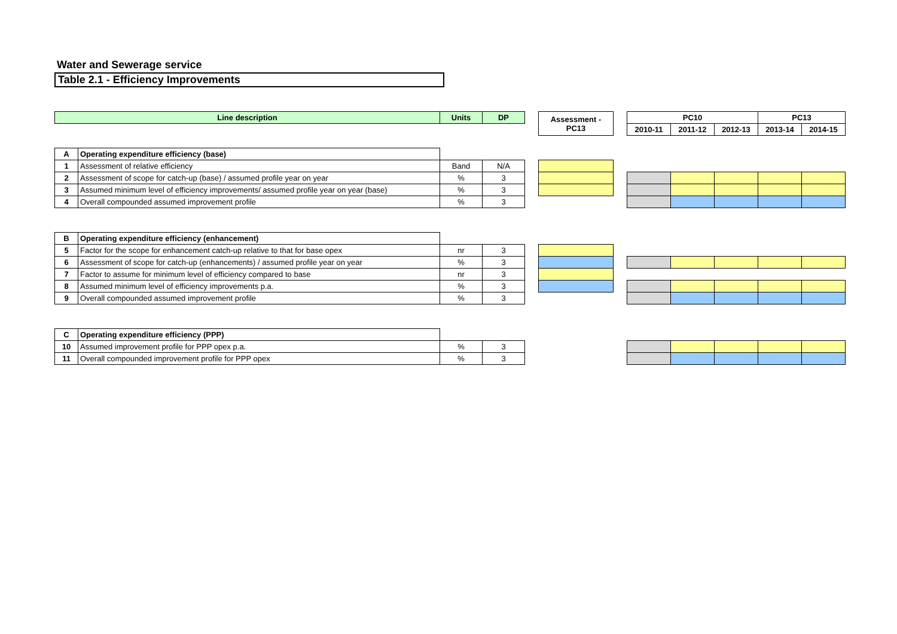Water and Sewerage service
Table 2.1 - Efficiency Improvements
| Line description | | Units | DP | | Assessment - PC13 | | PC10 | | | PC13 | |
| --- | --- | --- | --- | --- | --- | --- | --- | --- | --- | --- | --- |
| | | | | | | | 2010-11 | 2011-12 | 2012-13 | 2013-14 | 2014-15 |
| A | Operating expenditure efficiency (base) | | | | | | | | | | |
| 1 | Assessment of relative efficiency | Band | N/A | | | | | | | | |
| 2 | Assessment of scope for catch-up (base) / assumed profile year on year | % | 3 | | | | | | | | |
| 3 | Assumed minimum level of efficiency improvements/ assumed profile year on year (base) | % | 3 | | | | | | | | |
| 4 | Overall compounded assumed improvement profile | % | 3 | | | | | | | | |
| B | Operating expenditure efficiency (enhancement) | | | | | | | | | | |
| 5 | Factor for the scope for enhancement catch-up relative to that for base opex | nr | 3 | | | | | | | | |
| 6 | Assessment of scope for catch-up (enhancements) / assumed profile year on year | % | 3 | | | | | | | | |
| 7 | Factor to assume for minimum level of efficiency compared to base | nr | 3 | | | | | | | | |
| 8 | Assumed minimum level of efficiency improvements p.a. | % | 3 | | | | | | | | |
| 9 | Overall compounded assumed improvement profile | % | 3 | | | | | | | | |
| C | Operating expenditure efficiency (PPP) | | | | | | | | | | |
| 10 | Assumed improvement profile for PPP opex p.a. | % | 3 | | | | | | | | |
| 11 | Overall compounded improvement profile for PPP opex | % | 3 | | | | | | | | |